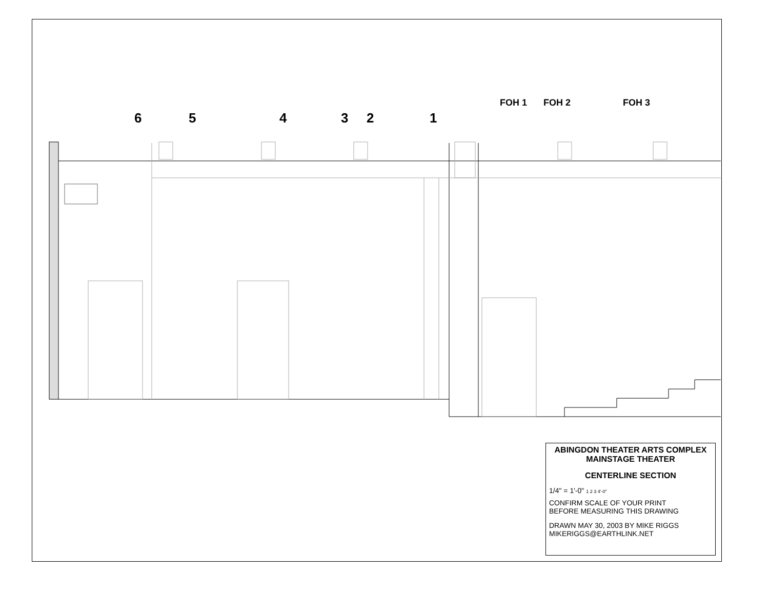6 5 4 3 2 1
FOH 1 FOH 2 FOH 3
ABINGDON THEATER ARTS COMPLEX
MAINSTAGE THEATER
CENTERLINE SECTION
1/4" = 1'-0" 1 2 3 4'-0"
CONFIRM SCALE OF YOUR PRINT
BEFORE MEASURING THIS DRAWING
DRAWN MAY 30, 2003 BY MIKE RIGGS
MIKERIGGS@EARTHLINK.NET